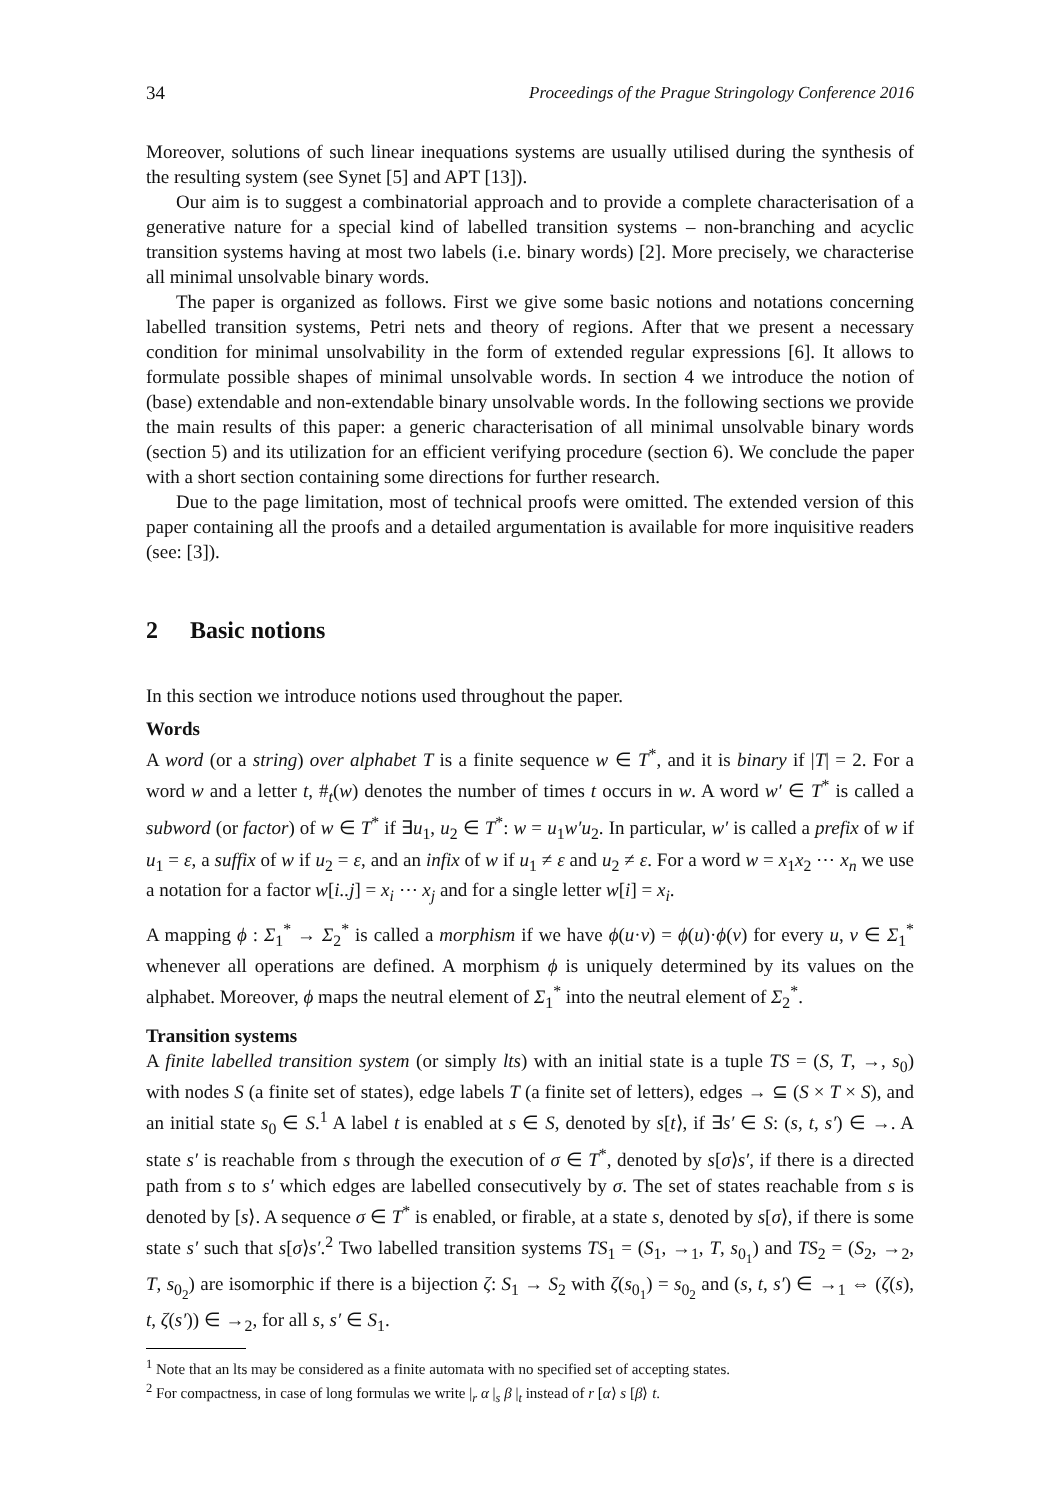34 Proceedings of the Prague Stringology Conference 2016
Moreover, solutions of such linear inequations systems are usually utilised during the synthesis of the resulting system (see Synet [5] and APT [13]).
Our aim is to suggest a combinatorial approach and to provide a complete characterisation of a generative nature for a special kind of labelled transition systems – non-branching and acyclic transition systems having at most two labels (i.e. binary words) [2]. More precisely, we characterise all minimal unsolvable binary words.
The paper is organized as follows. First we give some basic notions and notations concerning labelled transition systems, Petri nets and theory of regions. After that we present a necessary condition for minimal unsolvability in the form of extended regular expressions [6]. It allows to formulate possible shapes of minimal unsolvable words. In section 4 we introduce the notion of (base) extendable and non-extendable binary unsolvable words. In the following sections we provide the main results of this paper: a generic characterisation of all minimal unsolvable binary words (section 5) and its utilization for an efficient verifying procedure (section 6). We conclude the paper with a short section containing some directions for further research.
Due to the page limitation, most of technical proofs were omitted. The extended version of this paper containing all the proofs and a detailed argumentation is available for more inquisitive readers (see: [3]).
2 Basic notions
In this section we introduce notions used throughout the paper.
Words
A word (or a string) over alphabet T is a finite sequence w ∈ T<sup>*</sup>, and it is binary if |T| = 2. For a word w and a letter t, #<sub>t</sub>(w) denotes the number of times t occurs in w. A word w′ ∈ T<sup>*</sup> is called a subword (or factor) of w ∈ T<sup>*</sup> if ∃u<sub>1</sub>, u<sub>2</sub> ∈ T<sup>*</sup>: w = u<sub>1</sub>w′u<sub>2</sub>. In particular, w′ is called a prefix of w if u<sub>1</sub> = ε, a suffix of w if u<sub>2</sub> = ε, and an infix of w if u<sub>1</sub> ≠ ε and u<sub>2</sub> ≠ ε. For a word w = x<sub>1</sub>x<sub>2</sub> ⋯ x<sub>n</sub> we use a notation for a factor w[i..j] = x<sub>i</sub> ⋯ x<sub>j</sub> and for a single letter w[i] = x<sub>i</sub>.
A mapping ϕ : Σ<sub>1</sub><sup>*</sup> → Σ<sub>2</sub><sup>*</sup> is called a morphism if we have ϕ(u·v) = ϕ(u)·ϕ(v) for every u, v ∈ Σ<sub>1</sub><sup>*</sup> whenever all operations are defined. A morphism ϕ is uniquely determined by its values on the alphabet. Moreover, ϕ maps the neutral element of Σ<sub>1</sub><sup>*</sup> into the neutral element of Σ<sub>2</sub><sup>*</sup>.
Transition systems
A finite labelled transition system (or simply lts) with an initial state is a tuple TS = (S, T, →, s<sub>0</sub>) with nodes S (a finite set of states), edge labels T (a finite set of letters), edges → ⊆ (S × T × S), and an initial state s<sub>0</sub> ∈ S.<sup>1</sup> A label t is enabled at s ∈ S, denoted by s[t⟩, if ∃s′ ∈ S: (s, t, s′) ∈ →. A state s′ is reachable from s through the execution of σ ∈ T<sup>*</sup>, denoted by s[σ⟩s′, if there is a directed path from s to s′ which edges are labelled consecutively by σ. The set of states reachable from s is denoted by [s⟩. A sequence σ ∈ T<sup>*</sup> is enabled, or firable, at a state s, denoted by s[σ⟩, if there is some state s′ such that s[σ⟩s′.<sup>2</sup> Two labelled transition systems TS<sub>1</sub> = (S<sub>1</sub>, →<sub>1</sub>, T, s<sub>0<sub>1</sub></sub>) and TS<sub>2</sub> = (S<sub>2</sub>, →<sub>2</sub>, T, s<sub>0<sub>2</sub></sub>) are isomorphic if there is a bijection ζ: S<sub>1</sub> → S<sub>2</sub> with ζ(s<sub>0<sub>1</sub></sub>) = s<sub>0<sub>2</sub></sub> and (s, t, s′) ∈ →<sub>1</sub> ⇔ (ζ(s), t, ζ(s′)) ∈ →<sub>2</sub>, for all s, s′ ∈ S<sub>1</sub>.
<sup>1</sup> Note that an lts may be considered as a finite automata with no specified set of accepting states.
<sup>2</sup> For compactness, in case of long formulas we write |<sub>r</sub> α |<sub>s</sub> β |<sub>t</sub> instead of r [α⟩ s [β⟩ t.